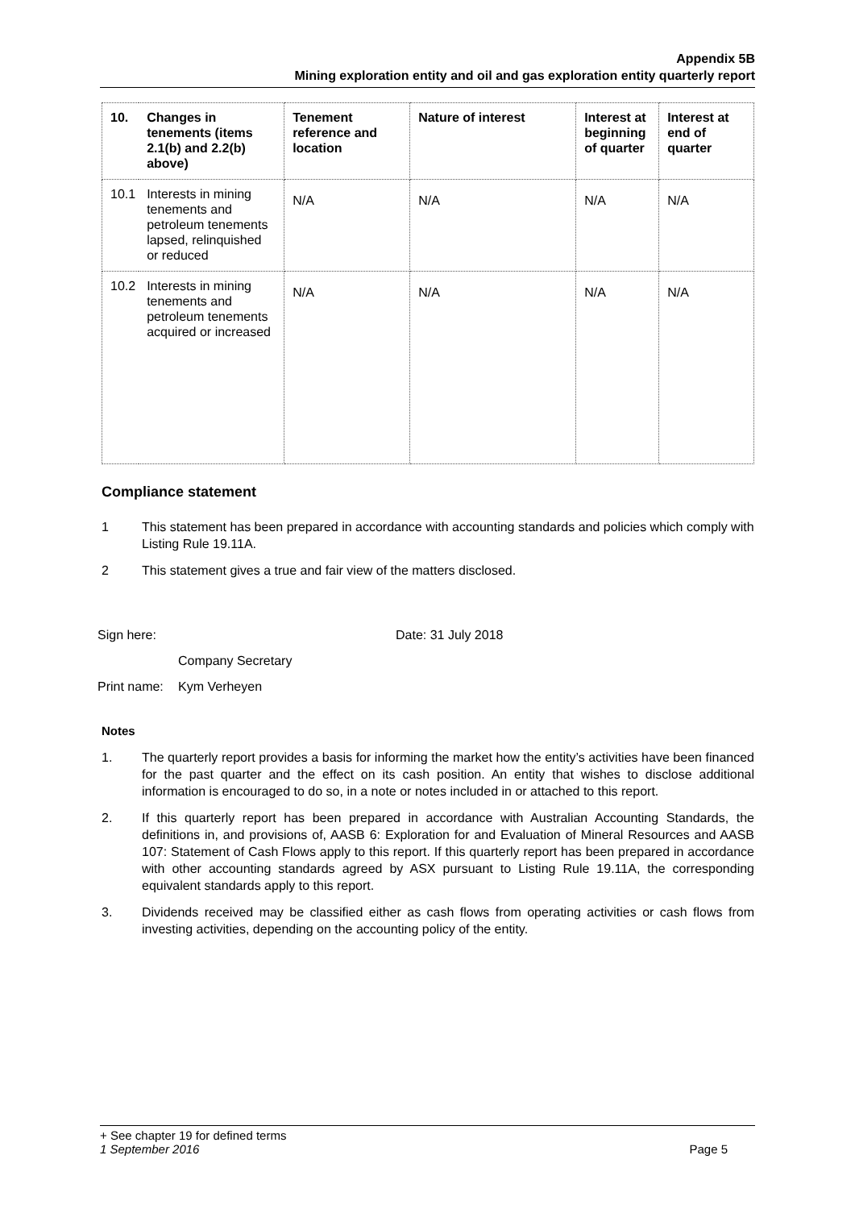Appendix 5B
Mining exploration entity and oil and gas exploration entity quarterly report
| 10. | Changes in tenements (items 2.1(b) and 2.2(b) above) | Tenement reference and location | Nature of interest | Interest at beginning of quarter | Interest at end of quarter |
| --- | --- | --- | --- | --- | --- |
| 10.1 | Interests in mining tenements and petroleum tenements lapsed, relinquished or reduced | N/A | N/A | N/A | N/A |
| 10.2 | Interests in mining tenements and petroleum tenements acquired or increased | N/A | N/A | N/A | N/A |
Compliance statement
1 This statement has been prepared in accordance with accounting standards and policies which comply with Listing Rule 19.11A.
2 This statement gives a true and fair view of the matters disclosed.
Sign here: Date: 31 July 2018
Company Secretary
Print name: Kym Verheyen
Notes
1. The quarterly report provides a basis for informing the market how the entity’s activities have been financed for the past quarter and the effect on its cash position. An entity that wishes to disclose additional information is encouraged to do so, in a note or notes included in or attached to this report.
2. If this quarterly report has been prepared in accordance with Australian Accounting Standards, the definitions in, and provisions of, AASB 6: Exploration for and Evaluation of Mineral Resources and AASB 107: Statement of Cash Flows apply to this report. If this quarterly report has been prepared in accordance with other accounting standards agreed by ASX pursuant to Listing Rule 19.11A, the corresponding equivalent standards apply to this report.
3. Dividends received may be classified either as cash flows from operating activities or cash flows from investing activities, depending on the accounting policy of the entity.
+ See chapter 19 for defined terms
1 September 2016 Page 5